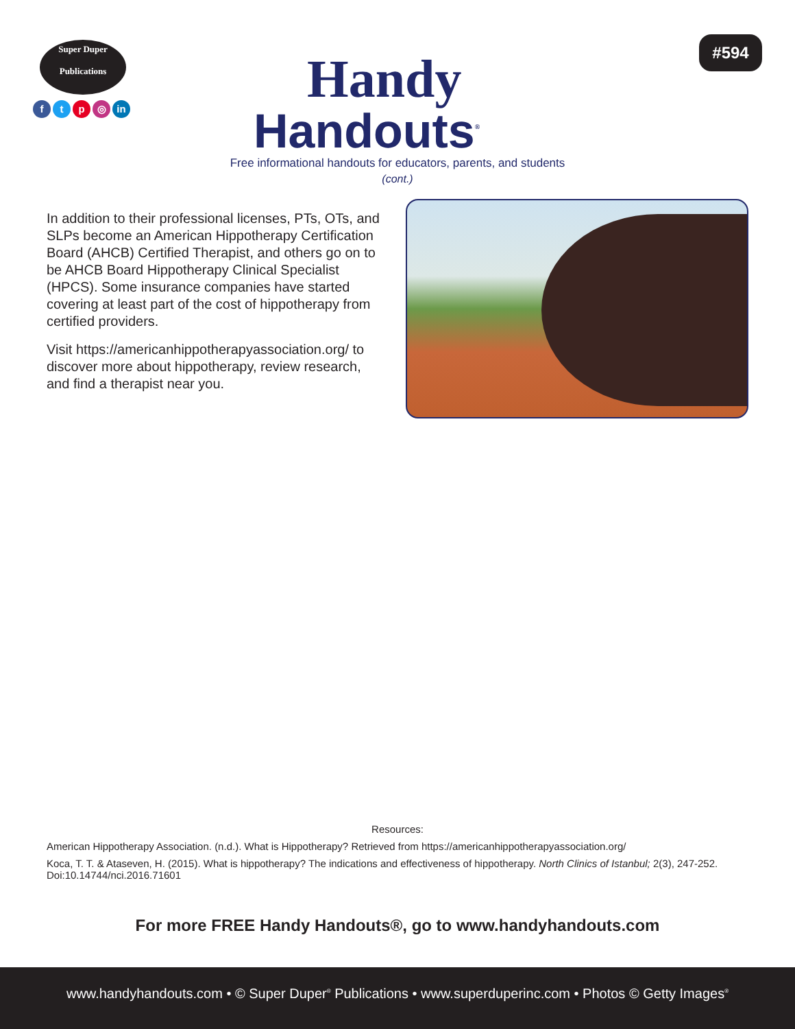Super Duper
Publications
f t p ◎ in
Handy
Handouts<sup>®</sup>
#594
Free informational handouts for educators, parents, and students
(cont.)
In addition to their professional licenses, PTs, OTs, and SLPs become an American Hippotherapy Certification Board (AHCB) Certified Therapist, and others go on to be AHCB Board Hippotherapy Clinical Specialist (HPCS). Some insurance companies have started covering at least part of the cost of hippotherapy from certified providers.
Visit https://americanhippotherapyassociation.org/ to discover more about hippotherapy, review research, and find a therapist near you.
Resources:
American Hippotherapy Association. (n.d.). What is Hippotherapy? Retrieved from https://americanhippotherapyassociation.org/
Koca, T. T. & Ataseven, H. (2015). What is hippotherapy? The indications and effectiveness of hippotherapy. North Clinics of Istanbul; 2(3), 247-252. Doi:10.14744/nci.2016.71601
For more FREE Handy Handouts®, go to www.handyhandouts.com
www.handyhandouts.com • © Super Duper<sup>®</sup> Publications • www.superduperinc.com • Photos © Getty Images<sup>®</sup>